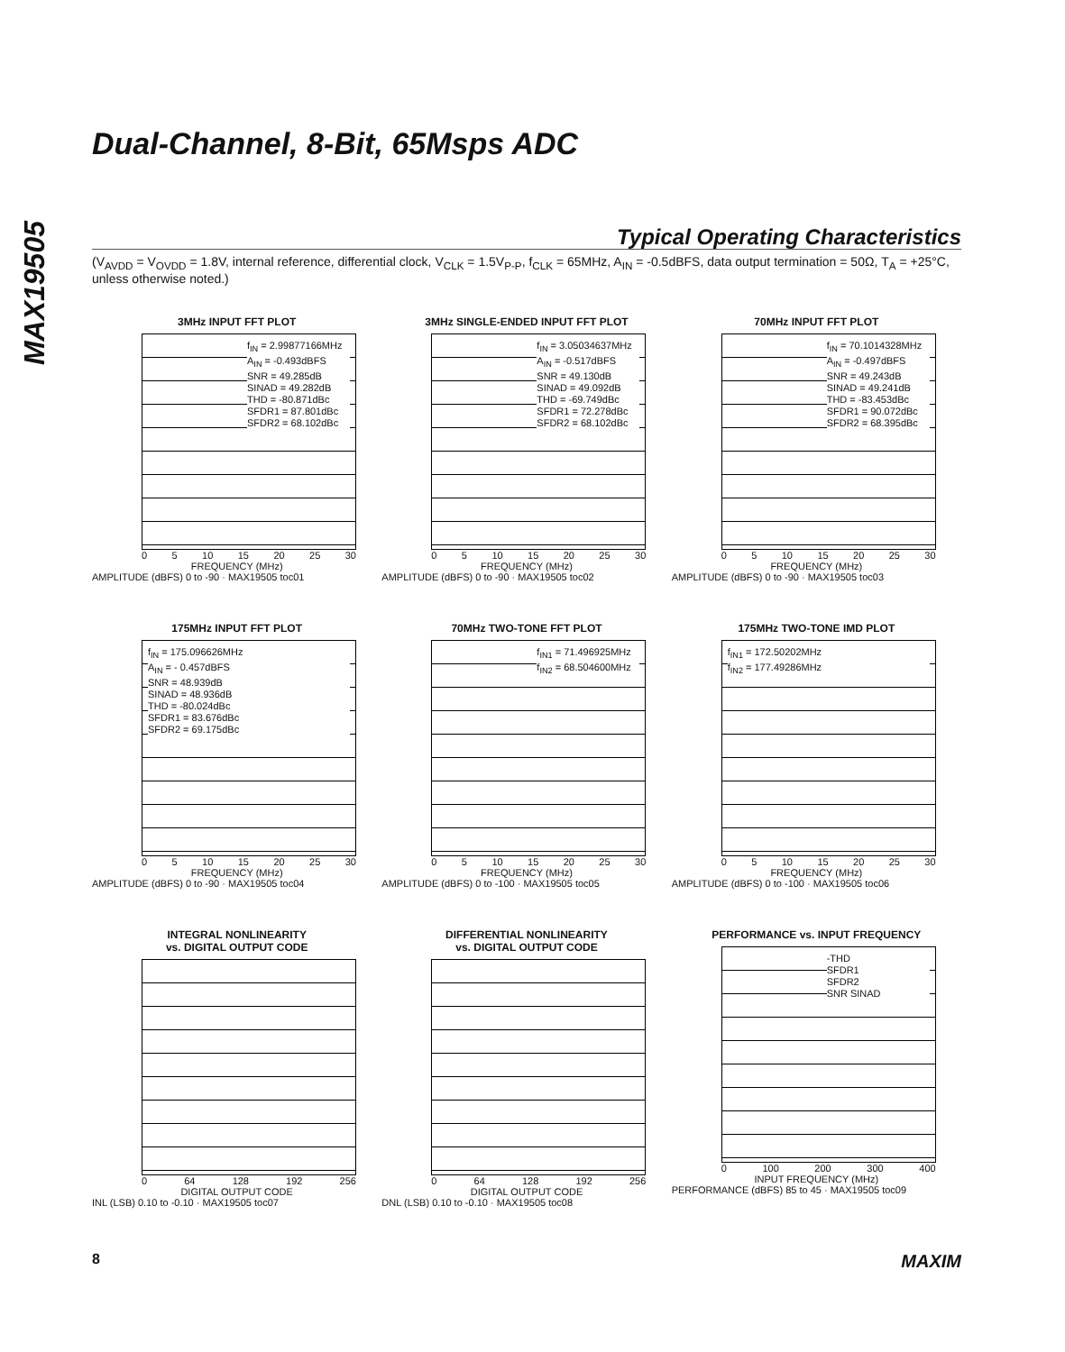MAX19505
Dual-Channel, 8-Bit, 65Msps ADC
Typical Operating Characteristics
(V<sub>AVDD</sub> = V<sub>OVDD</sub> = 1.8V, internal reference, differential clock, V<sub>CLK</sub> = 1.5V<sub>P-P</sub>, f<sub>CLK</sub> = 65MHz, A<sub>IN</sub> = -0.5dBFS, data output termination = 50Ω, T<sub>A</sub> = +25°C, unless otherwise noted.)
3MHz INPUT FFT PLOT
f<sub>IN</sub> = 2.99877166MHz
A<sub>IN</sub> = -0.493dBFS
SNR = 49.285dB
SINAD = 49.282dB
THD = -80.871dBc
SFDR1 = 87.801dBc
SFDR2 = 68.102dBc
0 5 10 15 20 25 30
FREQUENCY (MHz)
AMPLITUDE (dBFS) 0 to -90 · MAX19505 toc01
3MHz SINGLE-ENDED INPUT FFT PLOT
f<sub>IN</sub> = 3.05034637MHz
A<sub>IN</sub> = -0.517dBFS
SNR = 49.130dB
SINAD = 49.092dB
THD = -69.749dBc
SFDR1 = 72.278dBc
SFDR2 = 68.102dBc
0 5 10 15 20 25 30
FREQUENCY (MHz)
AMPLITUDE (dBFS) 0 to -90 · MAX19505 toc02
70MHz INPUT FFT PLOT
f<sub>IN</sub> = 70.1014328MHz
A<sub>IN</sub> = -0.497dBFS
SNR = 49.243dB
SINAD = 49.241dB
THD = -83.453dBc
SFDR1 = 90.072dBc
SFDR2 = 68.395dBc
0 5 10 15 20 25 30
FREQUENCY (MHz)
AMPLITUDE (dBFS) 0 to -90 · MAX19505 toc03
175MHz INPUT FFT PLOT
f<sub>IN</sub> = 175.096626MHz
A<sub>IN</sub> = - 0.457dBFS
SNR = 48.939dB
SINAD = 48.936dB
THD = -80.024dBc
SFDR1 = 83.676dBc
SFDR2 = 69.175dBc
0 5 10 15 20 25 30
FREQUENCY (MHz)
AMPLITUDE (dBFS) 0 to -90 · MAX19505 toc04
70MHz TWO-TONE FFT PLOT
f<sub>IN1</sub> = 71.496925MHz
f<sub>IN2</sub> = 68.504600MHz
0 5 10 15 20 25 30
FREQUENCY (MHz)
AMPLITUDE (dBFS) 0 to -100 · MAX19505 toc05
175MHz TWO-TONE IMD PLOT
f<sub>IN1</sub> = 172.50202MHz
f<sub>IN2</sub> = 177.49286MHz
0 5 10 15 20 25 30
FREQUENCY (MHz)
AMPLITUDE (dBFS) 0 to -100 · MAX19505 toc06
INTEGRAL NONLINEARITY
vs. DIGITAL OUTPUT CODE
0 64 128 192 256
DIGITAL OUTPUT CODE
INL (LSB) 0.10 to -0.10 · MAX19505 toc07
DIFFERENTIAL NONLINEARITY
vs. DIGITAL OUTPUT CODE
0 64 128 192 256
DIGITAL OUTPUT CODE
DNL (LSB) 0.10 to -0.10 · MAX19505 toc08
PERFORMANCE vs. INPUT FREQUENCY
-THD
SFDR1
SFDR2
SNR SINAD
0 100 200 300 400
INPUT FREQUENCY (MHz)
PERFORMANCE (dBFS) 85 to 45 · MAX19505 toc09
8 MAXIM